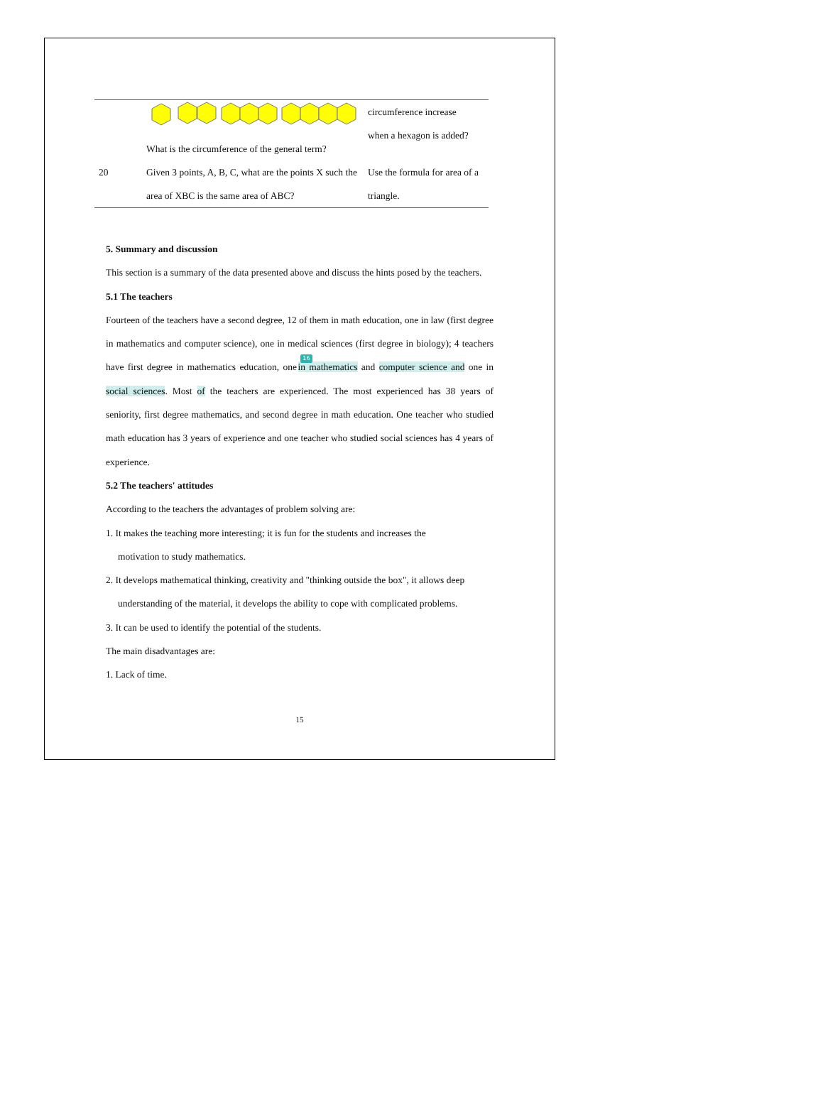| | What is the circumference of the general term? | circumference increase when a hexagon is added? |
| 20 | Given 3 points, A, B, C, what are the points X such the area of XBC is the same area of ABC? | Use the formula for area of a triangle. |
5. Summary and discussion
This section is a summary of the data presented above and discuss the hints posed by the teachers.
5.1 The teachers
Fourteen of the teachers have a second degree, 12 of them in math education, one in law (first degree in mathematics and computer science), one in medical sciences (first degree in biology); 4 teachers have first degree in mathematics education, one 16 in mathematics and computer science and one in social sciences. Most of the teachers are experienced. The most experienced has 38 years of seniority, first degree mathematics, and second degree in math education. One teacher who studied math education has 3 years of experience and one teacher who studied social sciences has 4 years of experience.
5.2 The teachers' attitudes
According to the teachers the advantages of problem solving are:
1. It makes the teaching more interesting; it is fun for the students and increases the
motivation to study mathematics.
2. It develops mathematical thinking, creativity and "thinking outside the box", it allows deep
understanding of the material, it develops the ability to cope with complicated problems.
3. It can be used to identify the potential of the students.
The main disadvantages are:
1. Lack of time.
15